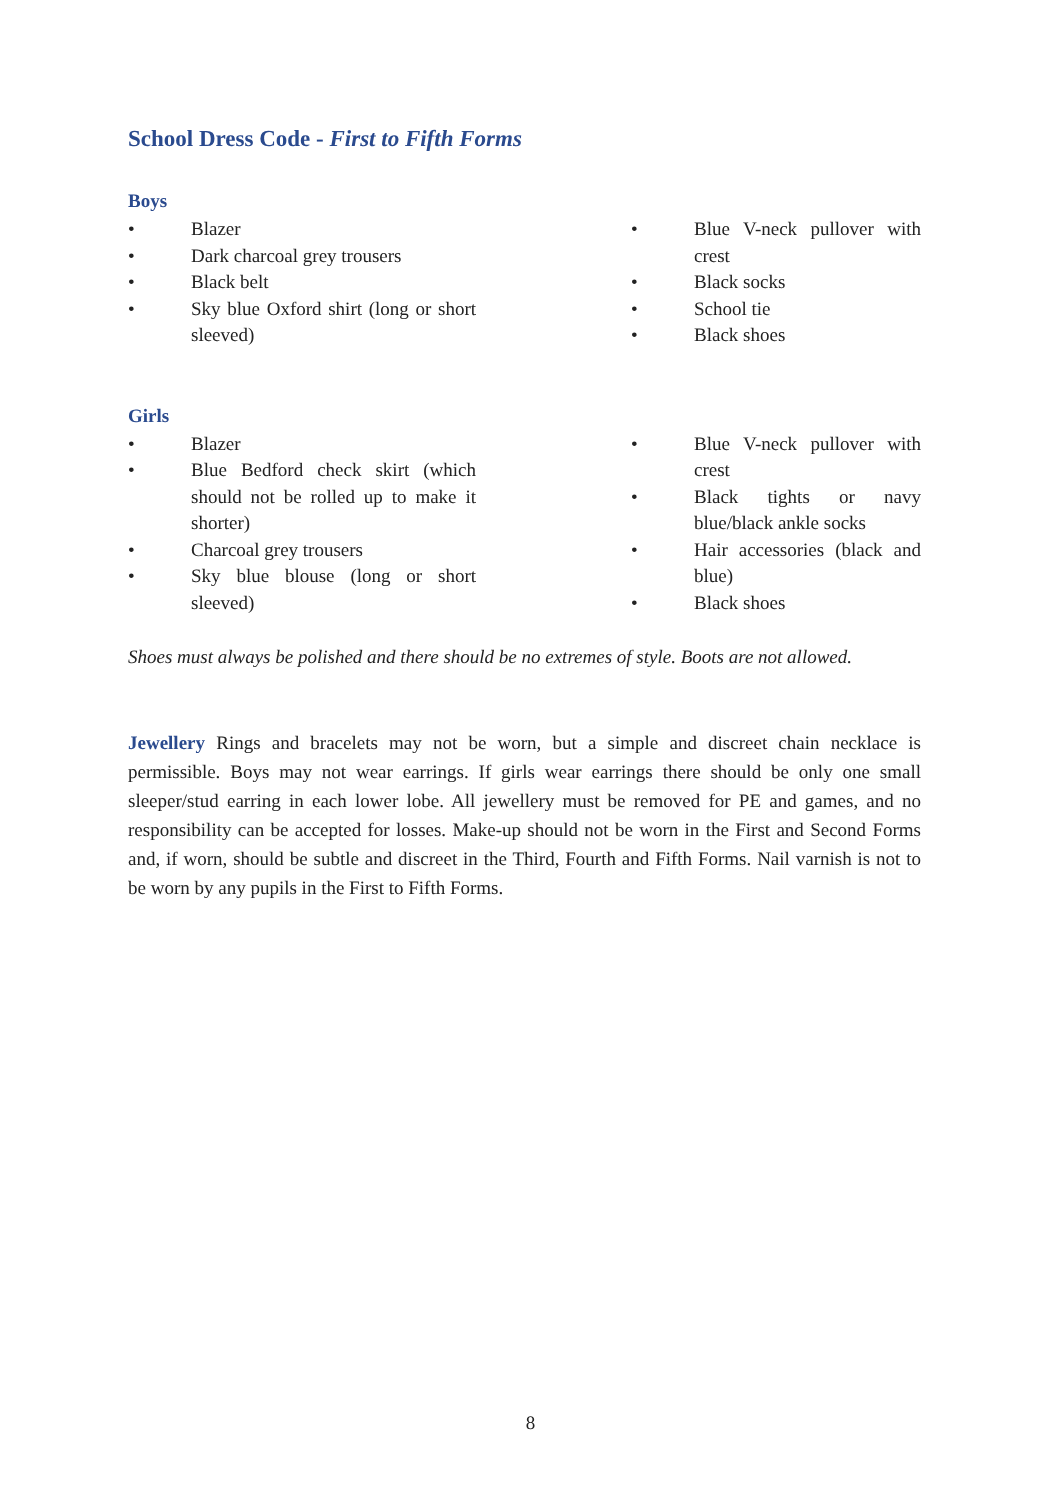School Dress Code - First to Fifth Forms
Boys
• Blazer
• Dark charcoal grey trousers
• Black belt
• Sky blue Oxford shirt (long or short sleeved)
• Blue V-neck pullover with crest
• Black socks
• School tie
• Black shoes
Girls
• Blazer
• Blue Bedford check skirt (which should not be rolled up to make it shorter)
• Charcoal grey trousers
• Sky blue blouse (long or short sleeved)
• Blue V-neck pullover with crest
• Black tights or navy blue/black ankle socks
• Hair accessories (black and blue)
• Black shoes
Shoes must always be polished and there should be no extremes of style. Boots are not allowed.
Jewellery Rings and bracelets may not be worn, but a simple and discreet chain necklace is permissible. Boys may not wear earrings. If girls wear earrings there should be only one small sleeper/stud earring in each lower lobe. All jewellery must be removed for PE and games, and no responsibility can be accepted for losses. Make-up should not be worn in the First and Second Forms and, if worn, should be subtle and discreet in the Third, Fourth and Fifth Forms. Nail varnish is not to be worn by any pupils in the First to Fifth Forms.
8